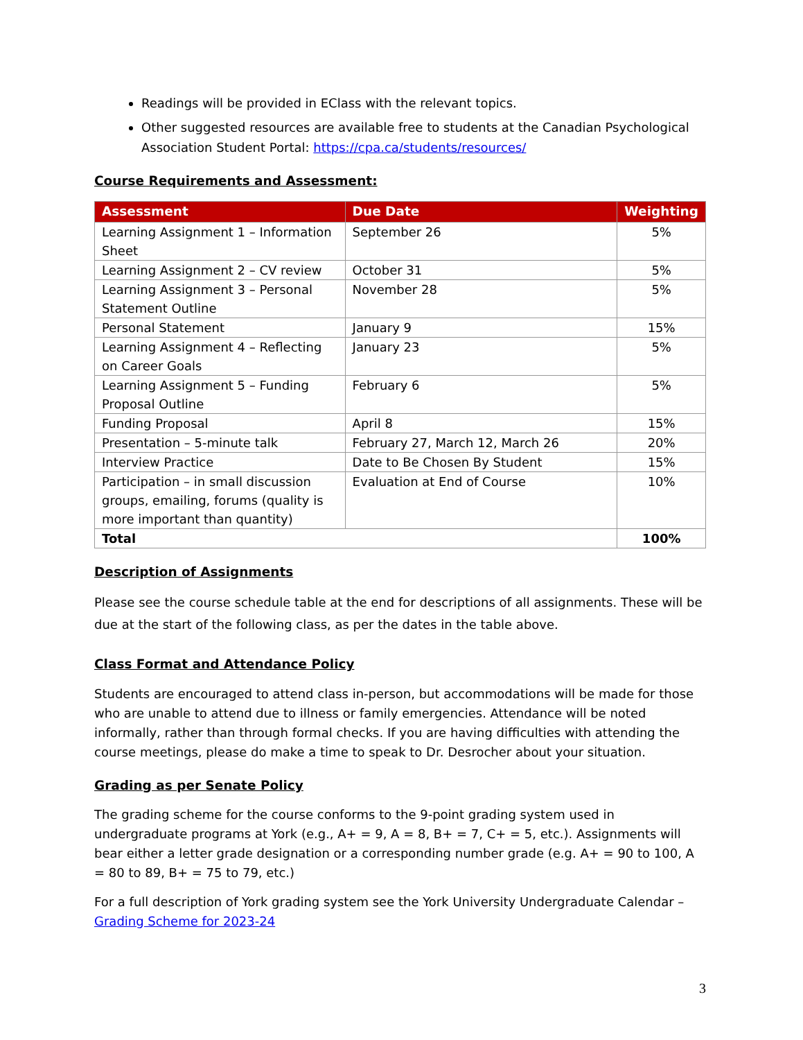Readings will be provided in EClass with the relevant topics.
Other suggested resources are available free to students at the Canadian Psychological Association Student Portal: https://cpa.ca/students/resources/
Course Requirements and Assessment:
| Assessment | Due Date | Weighting |
| --- | --- | --- |
| Learning Assignment 1 – Information Sheet | September 26 | 5% |
| Learning Assignment 2 – CV review | October 31 | 5% |
| Learning Assignment 3 – Personal Statement Outline | November 28 | 5% |
| Personal Statement | January 9 | 15% |
| Learning Assignment 4 – Reflecting on Career Goals | January 23 | 5% |
| Learning Assignment 5 – Funding Proposal Outline | February 6 | 5% |
| Funding Proposal | April 8 | 15% |
| Presentation – 5-minute talk | February 27, March 12, March 26 | 20% |
| Interview Practice | Date to Be Chosen By Student | 15% |
| Participation – in small discussion groups, emailing, forums (quality is more important than quantity) | Evaluation at End of Course | 10% |
| Total | | 100% |
Description of Assignments
Please see the course schedule table at the end for descriptions of all assignments. These will be due at the start of the following class, as per the dates in the table above.
Class Format and Attendance Policy
Students are encouraged to attend class in-person, but accommodations will be made for those who are unable to attend due to illness or family emergencies. Attendance will be noted informally, rather than through formal checks. If you are having difficulties with attending the course meetings, please do make a time to speak to Dr. Desrocher about your situation.
Grading as per Senate Policy
The grading scheme for the course conforms to the 9-point grading system used in undergraduate programs at York (e.g., A+ = 9, A = 8, B+ = 7, C+ = 5, etc.). Assignments will bear either a letter grade designation or a corresponding number grade (e.g. A+ = 90 to 100, A = 80 to 89, B+ = 75 to 79, etc.)
For a full description of York grading system see the York University Undergraduate Calendar – Grading Scheme for 2023-24
3